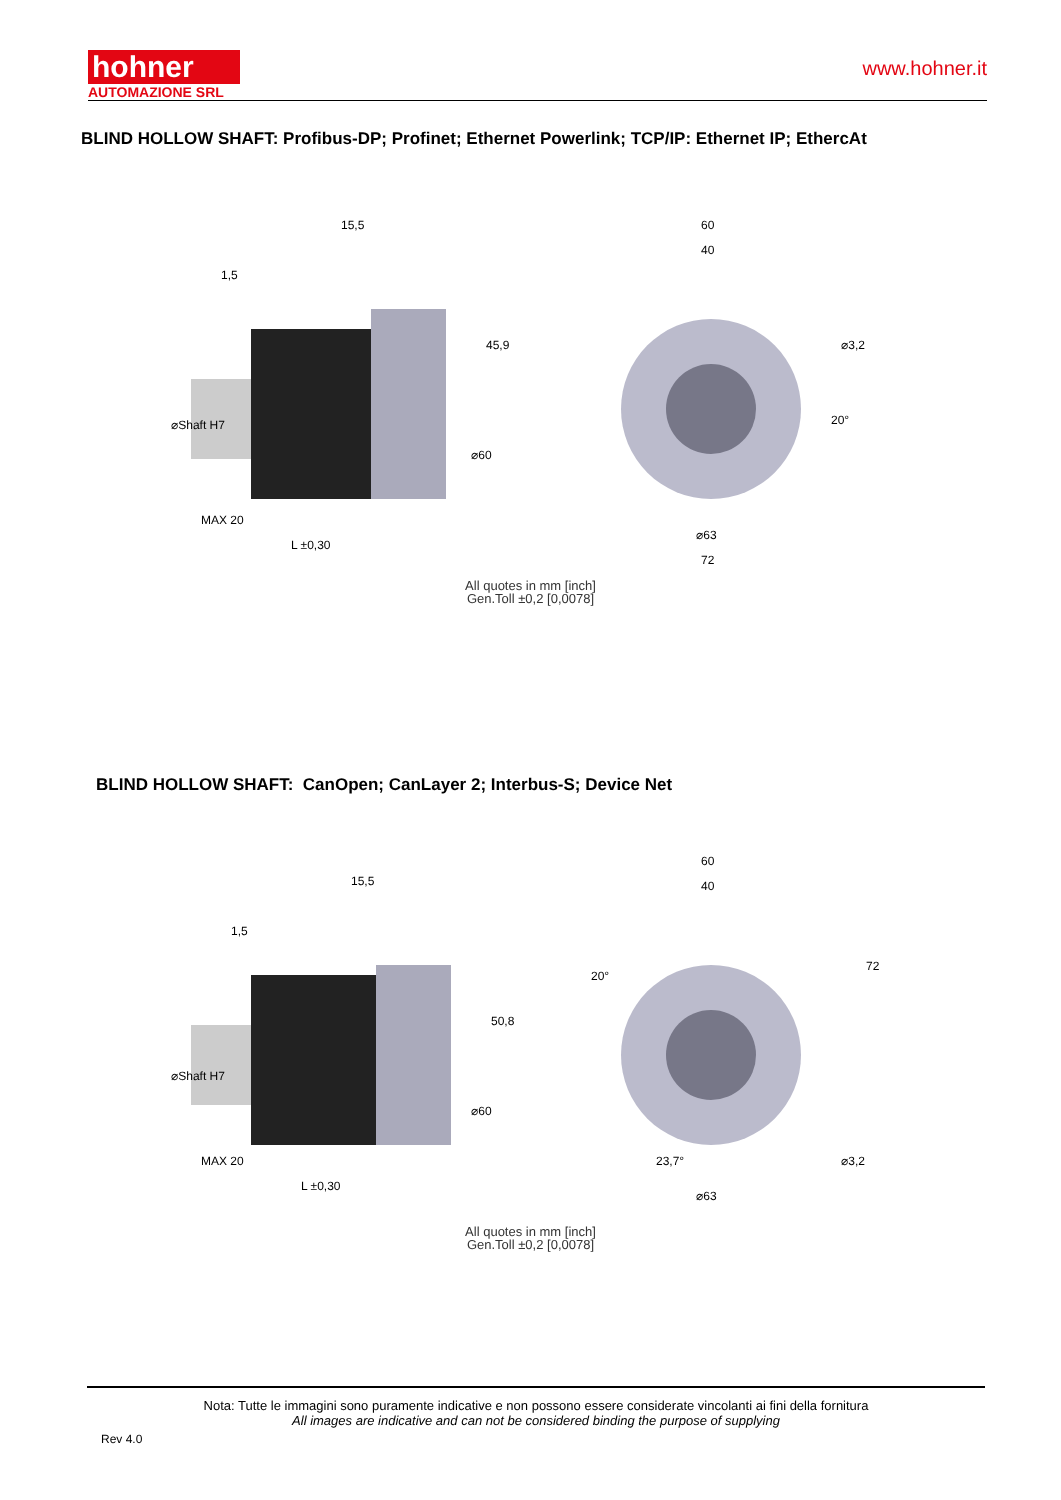hohner
AUTOMAZIONE SRL
www.hohner.it
BLIND HOLLOW SHAFT: Profibus-DP; Profinet; Ethernet Powerlink; TCP/IP: Ethernet IP; EthercAt
15,5
1,5
45,9
⌀60
⌀Shaft H7
MAX 20
L ±0,30
60
40
⌀3,2
20°
⌀63
72
All quotes in mm [inch]
Gen.Toll ±0,2 [0,0078]
BLIND HOLLOW SHAFT: CanOpen; CanLayer 2; Interbus-S; Device Net
15,5
1,5
50,8
⌀60
⌀Shaft H7
MAX 20
L ±0,30
60
40
20°
72
23,7°
⌀3,2
⌀63
All quotes in mm [inch]
Gen.Toll ±0,2 [0,0078]
Nota: Tutte le immagini sono puramente indicative e non possono essere considerate vincolanti ai fini della fornitura
All images are indicative and can not be considered binding the purpose of supplying
Rev 4.0